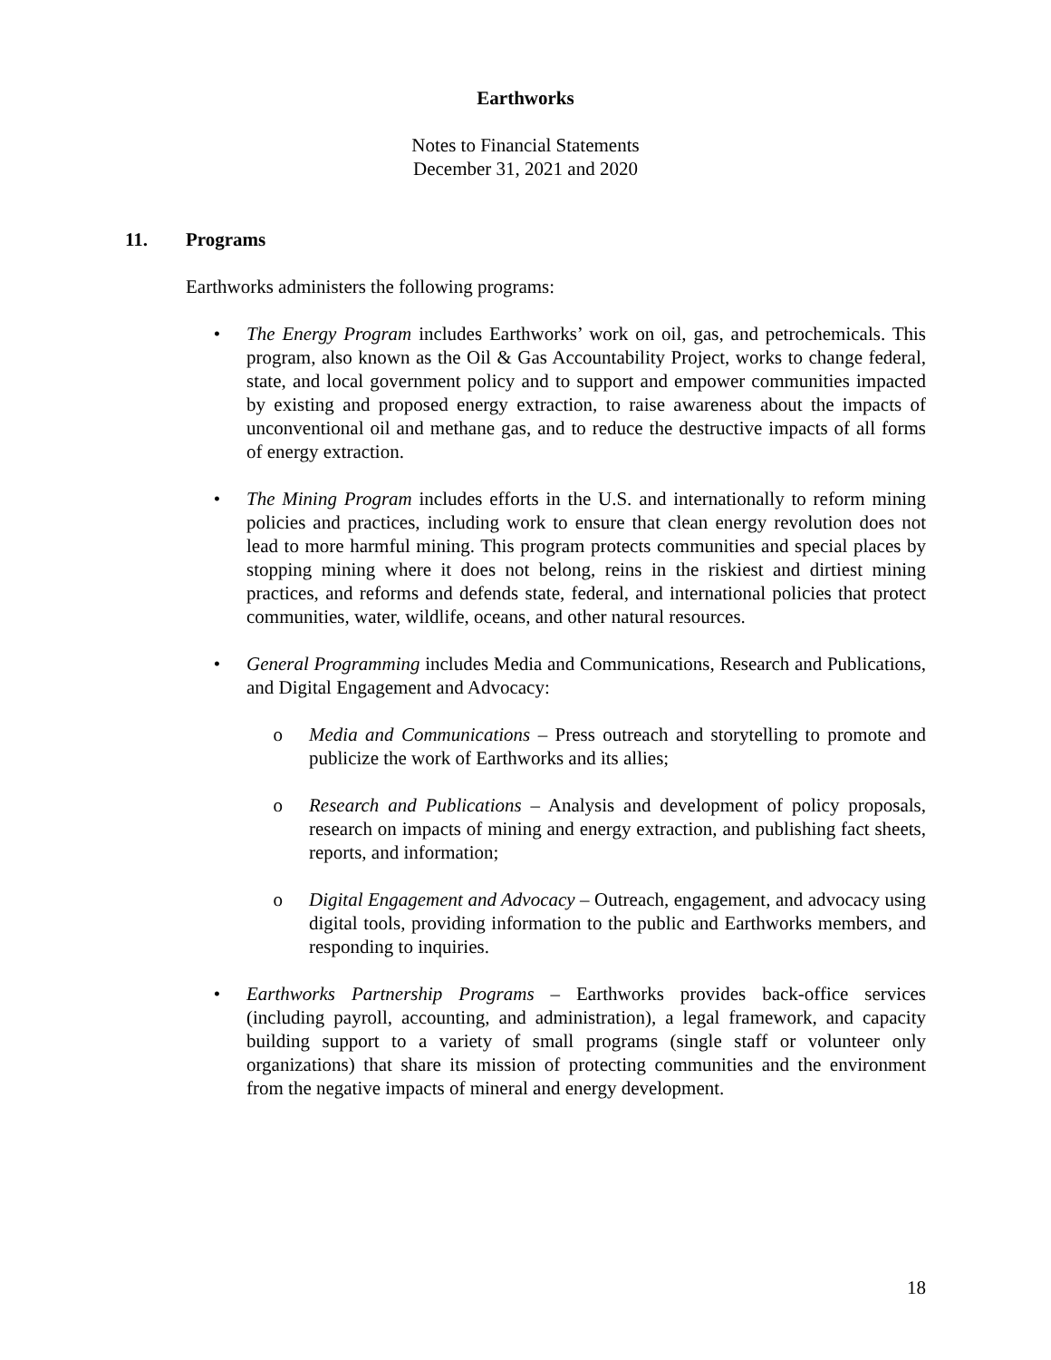Earthworks
Notes to Financial Statements
December 31, 2021 and 2020
11. Programs
Earthworks administers the following programs:
• The Energy Program includes Earthworks’ work on oil, gas, and petrochemicals. This program, also known as the Oil & Gas Accountability Project, works to change federal, state, and local government policy and to support and empower communities impacted by existing and proposed energy extraction, to raise awareness about the impacts of unconventional oil and methane gas, and to reduce the destructive impacts of all forms of energy extraction.
• The Mining Program includes efforts in the U.S. and internationally to reform mining policies and practices, including work to ensure that clean energy revolution does not lead to more harmful mining. This program protects communities and special places by stopping mining where it does not belong, reins in the riskiest and dirtiest mining practices, and reforms and defends state, federal, and international policies that protect communities, water, wildlife, oceans, and other natural resources.
• General Programming includes Media and Communications, Research and Publications, and Digital Engagement and Advocacy:
o Media and Communications – Press outreach and storytelling to promote and publicize the work of Earthworks and its allies;
o Research and Publications – Analysis and development of policy proposals, research on impacts of mining and energy extraction, and publishing fact sheets, reports, and information;
o Digital Engagement and Advocacy – Outreach, engagement, and advocacy using digital tools, providing information to the public and Earthworks members, and responding to inquiries.
• Earthworks Partnership Programs – Earthworks provides back-office services (including payroll, accounting, and administration), a legal framework, and capacity building support to a variety of small programs (single staff or volunteer only organizations) that share its mission of protecting communities and the environment from the negative impacts of mineral and energy development.
18